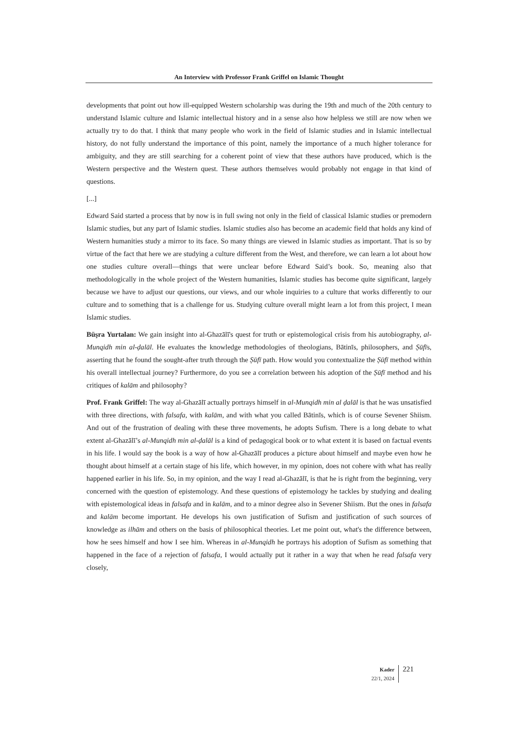An Interview with Professor Frank Griffel on Islamic Thought
developments that point out how ill-equipped Western scholarship was during the 19th and much of the 20th century to understand Islamic culture and Islamic intellectual history and in a sense also how helpless we still are now when we actually try to do that. I think that many people who work in the field of Islamic studies and in Islamic intellectual history, do not fully understand the importance of this point, namely the importance of a much higher tolerance for ambiguity, and they are still searching for a coherent point of view that these authors have produced, which is the Western perspective and the Western quest. These authors themselves would probably not engage in that kind of questions.
[...]
Edward Said started a process that by now is in full swing not only in the field of classical Islamic studies or premodern Islamic studies, but any part of Islamic studies. Islamic studies also has become an academic field that holds any kind of Western humanities study a mirror to its face. So many things are viewed in Islamic studies as important. That is so by virtue of the fact that here we are studying a culture different from the West, and therefore, we can learn a lot about how one studies culture overall—things that were unclear before Edward Said’s book. So, meaning also that methodologically in the whole project of the Western humanities, Islamic studies has become quite significant, largely because we have to adjust our questions, our views, and our whole inquiries to a culture that works differently to our culture and to something that is a challenge for us. Studying culture overall might learn a lot from this project, I mean Islamic studies.
Büşra Yurtalan: We gain insight into al-Ghazālī's quest for truth or epistemological crisis from his autobiography, al-Munqidh min al-ḍalāl. He evaluates the knowledge methodologies of theologians, Bātinīs, philosophers, and Ṣūfīs, asserting that he found the sought-after truth through the Ṣūfī path. How would you contextualize the Ṣūfī method within his overall intellectual journey? Furthermore, do you see a correlation between his adoption of the Ṣūfī method and his critiques of kalām and philosophy?
Prof. Frank Griffel: The way al-Ghazālī actually portrays himself in al-Munqidh min al ḍalāl is that he was unsatisfied with three directions, with falsafa, with kalām, and with what you called Bātinīs, which is of course Sevener Shiism. And out of the frustration of dealing with these three movements, he adopts Sufism. There is a long debate to what extent al-Ghazālī’s al-Munqidh min al-ḍalāl is a kind of pedagogical book or to what extent it is based on factual events in his life. I would say the book is a way of how al-Ghazālī produces a picture about himself and maybe even how he thought about himself at a certain stage of his life, which however, in my opinion, does not cohere with what has really happened earlier in his life. So, in my opinion, and the way I read al-Ghazālī, is that he is right from the beginning, very concerned with the question of epistemology. And these questions of epistemology he tackles by studying and dealing with epistemological ideas in falsafa and in kalām, and to a minor degree also in Sevener Shiism. But the ones in falsafa and kalām become important. He develops his own justification of Sufism and justification of such sources of knowledge as ilhām and others on the basis of philosophical theories. Let me point out, what's the difference between, how he sees himself and how I see him. Whereas in al-Munqidh he portrays his adoption of Sufism as something that happened in the face of a rejection of falsafa, I would actually put it rather in a way that when he read falsafa very closely,
Kader
22/1, 2024
221